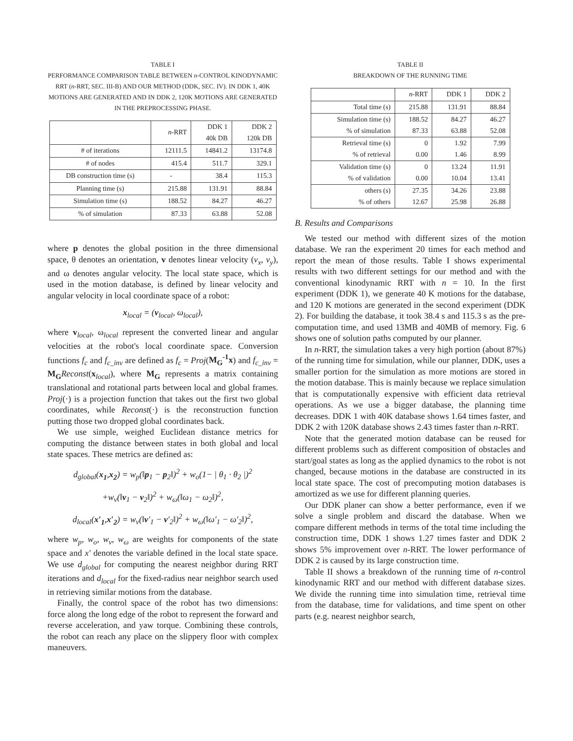TABLE I
PERFORMANCE COMPARISON TABLE BETWEEN n-CONTROL KINODYNAMIC RRT (n-RRT, SEC. III-B) AND OUR METHOD (DDK, SEC. IV). IN DDK 1, 40K MOTIONS ARE GENERATED AND IN DDK 2, 120K MOTIONS ARE GENERATED IN THE PREPROCESSING PHASE.
| | n -RRT | DDK 1 40k DB | DDK 2 120k DB |
| --- | --- | --- | --- |
| # of iterations | 12111.5 | 14841.2 | 13174.8 |
| # of nodes | 415.4 | 511.7 | 329.1 |
| DB construction time (s) | - | 38.4 | 115.3 |
| Planning time (s) | 215.88 | 131.91 | 88.84 |
| Simulation time (s) | 188.52 | 84.27 | 46.27 |
| % of simulation | 87.33 | 63.88 | 52.08 |
where p denotes the global position in the three dimensional space, θ denotes an orientation, v denotes linear velocity (v<sub>x</sub>, v<sub>y</sub>), and ω denotes angular velocity. The local state space, which is used in the motion database, is defined by linear velocity and angular velocity in local coordinate space of a robot:
x<sub>local</sub> = (v<sub>local</sub>, ω<sub>local</sub>),
where v<sub>local</sub>, ω<sub>local</sub> represent the converted linear and angular velocities at the robot's local coordinate space. Conversion functions f<sub>c</sub> and f<sub>c_inv</sub> are defined as f<sub>c</sub> = Proj(M<sub>G</sub><sup>-1</sup>x) and f<sub>c_inv</sub> = M<sub>G</sub> Reconst(x<sub>local</sub>), where M<sub>G</sub> represents a matrix containing translational and rotational parts between local and global frames. Proj(·) is a projection function that takes out the first two global coordinates, while Reconst(·) is the reconstruction function putting those two dropped global coordinates back.
We use simple, weighed Euclidean distance metrics for computing the distance between states in both global and local state spaces. These metrics are defined as:
d<sub>global</sub>(x<sub>1</sub>,x<sub>2</sub>) = w<sub>p</sub>(‖p<sub>1</sub> − p<sub>2</sub>‖)<sup>2</sup> + w<sub>o</sub>(1− | θ<sub>1</sub> · θ<sub>2</sub> |)<sup>2</sup>
+w<sub>v</sub>(‖v<sub>1</sub> − v<sub>2</sub>‖)<sup>2</sup> + w<sub>ω</sub>(‖ω<sub>1</sub> − ω<sub>2</sub>‖)<sup>2</sup>,
d<sub>local</sub>(x′<sub>1</sub>,x′<sub>2</sub>) = w<sub>v</sub>(‖v′<sub>1</sub> − v′<sub>2</sub>‖)<sup>2</sup> + w<sub>ω</sub>(‖ω′<sub>1</sub> − ω′<sub>2</sub>‖)<sup>2</sup>,
where w<sub>p</sub>, w<sub>o</sub>, w<sub>v</sub>, w<sub>ω</sub> are weights for components of the state space and x′ denotes the variable defined in the local state space. We use d<sub>global</sub> for computing the nearest neighbor during RRT iterations and d<sub>local</sub> for the fixed-radius near neighbor search used in retrieving similar motions from the database.
Finally, the control space of the robot has two dimensions: force along the long edge of the robot to represent the forward and reverse acceleration, and yaw torque. Combining these controls, the robot can reach any place on the slippery floor with complex maneuvers.
TABLE II
BREAKDOWN OF THE RUNNING TIME
| | n -RRT | DDK 1 | DDK 2 |
| --- | --- | --- | --- |
| Total time (s) | 215.88 | 131.91 | 88.84 |
| Simulation time (s) % of simulation | 188.52 87.33 | 84.27 63.88 | 46.27 52.08 |
| Retrieval time (s) % of retrieval | 0 0.00 | 1.92 1.46 | 7.99 8.99 |
| Validation time (s) % of validation | 0 0.00 | 13.24 10.04 | 11.91 13.41 |
| others (s) % of others | 27.35 12.67 | 34.26 25.98 | 23.88 26.88 |
B. Results and Comparisons
We tested our method with different sizes of the motion database. We ran the experiment 20 times for each method and report the mean of those results. Table I shows experimental results with two different settings for our method and with the conventional kinodynamic RRT with n = 10. In the first experiment (DDK 1), we generate 40 K motions for the database, and 120 K motions are generated in the second experiment (DDK 2). For building the database, it took 38.4 s and 115.3 s as the pre-computation time, and used 13MB and 40MB of memory. Fig. 6 shows one of solution paths computed by our planner.
In n-RRT, the simulation takes a very high portion (about 87%) of the running time for simulation, while our planner, DDK, uses a smaller portion for the simulation as more motions are stored in the motion database. This is mainly because we replace simulation that is computationally expensive with efficient data retrieval operations. As we use a bigger database, the planning time decreases. DDK 1 with 40K database shows 1.64 times faster, and DDK 2 with 120K database shows 2.43 times faster than n-RRT.
Note that the generated motion database can be reused for different problems such as different composition of obstacles and start/goal states as long as the applied dynamics to the robot is not changed, because motions in the database are constructed in its local state space. The cost of precomputing motion databases is amortized as we use for different planning queries.
Our DDK planer can show a better performance, even if we solve a single problem and discard the database. When we compare different methods in terms of the total time including the construction time, DDK 1 shows 1.27 times faster and DDK 2 shows 5% improvement over n-RRT. The lower performance of DDK 2 is caused by its large construction time.
Table II shows a breakdown of the running time of n-control kinodynamic RRT and our method with different database sizes. We divide the running time into simulation time, retrieval time from the database, time for validations, and time spent on other parts (e.g. nearest neighbor search,